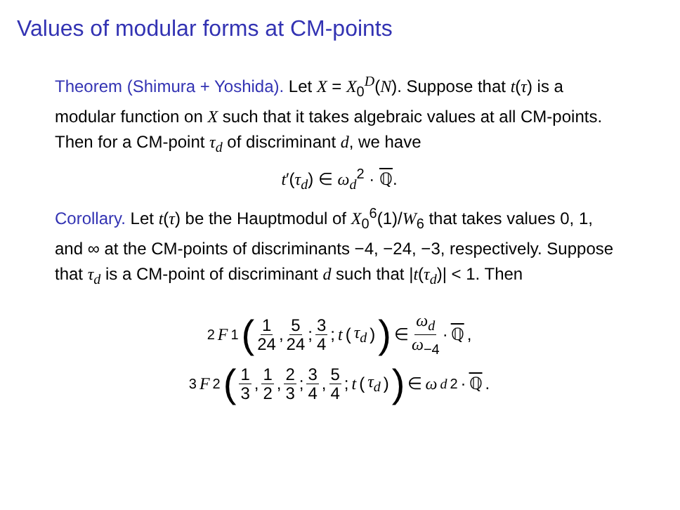Values of modular forms at CM-points
Theorem (Shimura + Yoshida). Let X = X<sub>0</sub><sup>D</sup>(N). Suppose that t(τ) is a modular function on X such that it takes algebraic values at all CM-points. Then for a CM-point τ<sub>d</sub> of discriminant d, we have
t′(τ<sub>d</sub>) ∈ ω<sub>d</sub><sup>2</sup> · ℚ.
Corollary. Let t(τ) be the Hauptmodul of X<sub>0</sub><sup>6</sup>(1)/W<sub>6</sub> that takes values 0, 1, and ∞ at the CM-points of discriminants −4, −24, −3, respectively. Suppose that τ<sub>d</sub> is a CM-point of discriminant d such that |t(τ<sub>d</sub>)| < 1. Then
<sub>2</sub> F<sub>1</sub> (1 24, 5 24; 3 4; t (τ<sub>d</sub>)) ∈ ω<sub>d</sub> ω<sub>−4</sub> · ℚ,
<sub>3</sub> F<sub>2</sub> (1 3, 1 2, 2 3; 3 4, 5 4; t (τ<sub>d</sub>)) ∈ ω<sub>d</sub><sup>2</sup> · ℚ.